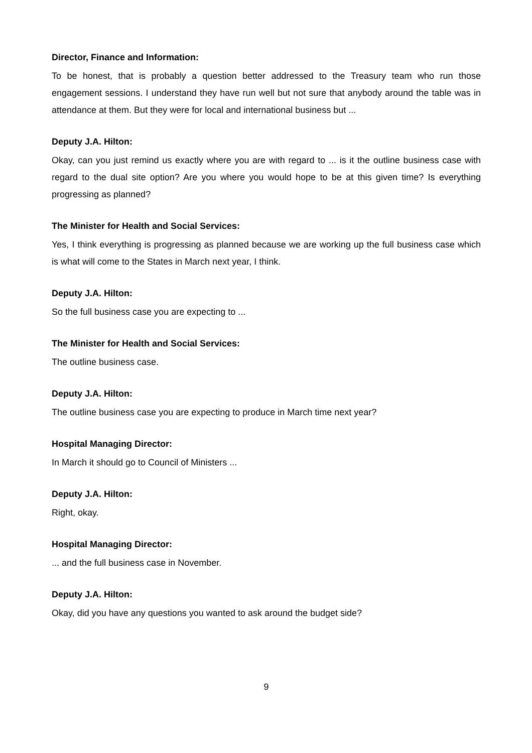Director, Finance and Information:
To be honest, that is probably a question better addressed to the Treasury team who run those engagement sessions. I understand they have run well but not sure that anybody around the table was in attendance at them. But they were for local and international business but ...
Deputy J.A. Hilton:
Okay, can you just remind us exactly where you are with regard to ... is it the outline business case with regard to the dual site option? Are you where you would hope to be at this given time? Is everything progressing as planned?
The Minister for Health and Social Services:
Yes, I think everything is progressing as planned because we are working up the full business case which is what will come to the States in March next year, I think.
Deputy J.A. Hilton:
So the full business case you are expecting to ...
The Minister for Health and Social Services:
The outline business case.
Deputy J.A. Hilton:
The outline business case you are expecting to produce in March time next year?
Hospital Managing Director:
In March it should go to Council of Ministers ...
Deputy J.A. Hilton:
Right, okay.
Hospital Managing Director:
... and the full business case in November.
Deputy J.A. Hilton:
Okay, did you have any questions you wanted to ask around the budget side?
9